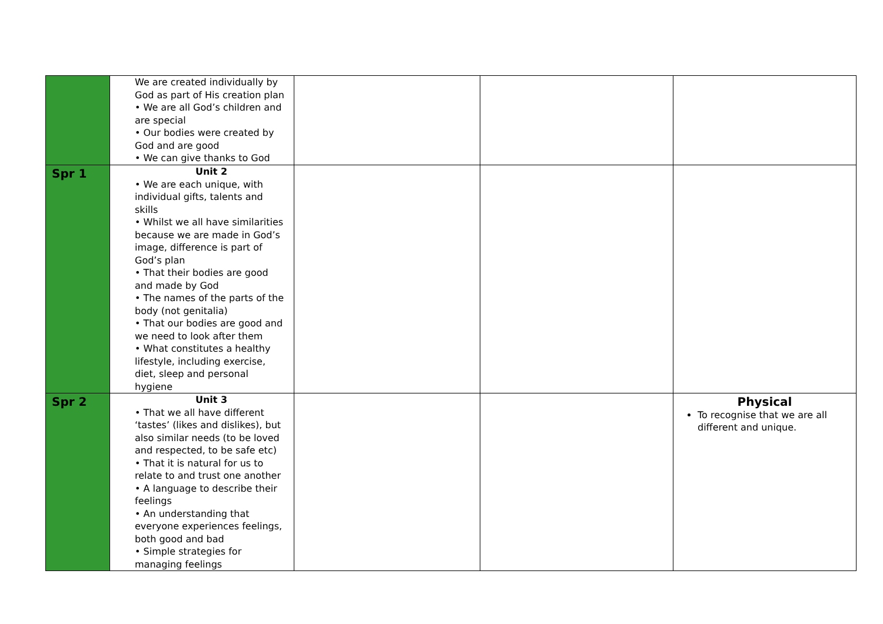| | We are created individually by God as part of His creation plan • We are all God’s children and are special • Our bodies were created by God and are good • We can give thanks to God | | | |
| Spr 1 | Unit 2 • We are each unique, with individual gifts, talents and skills • Whilst we all have similarities because we are made in God’s image, difference is part of God’s plan • That their bodies are good and made by God • The names of the parts of the body (not genitalia) • That our bodies are good and we need to look after them • What constitutes a healthy lifestyle, including exercise, diet, sleep and personal hygiene | | | |
| Spr 2 | Unit 3 • That we all have different ‘tastes’ (likes and dislikes), but also similar needs (to be loved and respected, to be safe etc) • That it is natural for us to relate to and trust one another • A language to describe their feelings • An understanding that everyone experiences feelings, both good and bad • Simple strategies for managing feelings | | | Physical To recognise that we are all different and unique. |